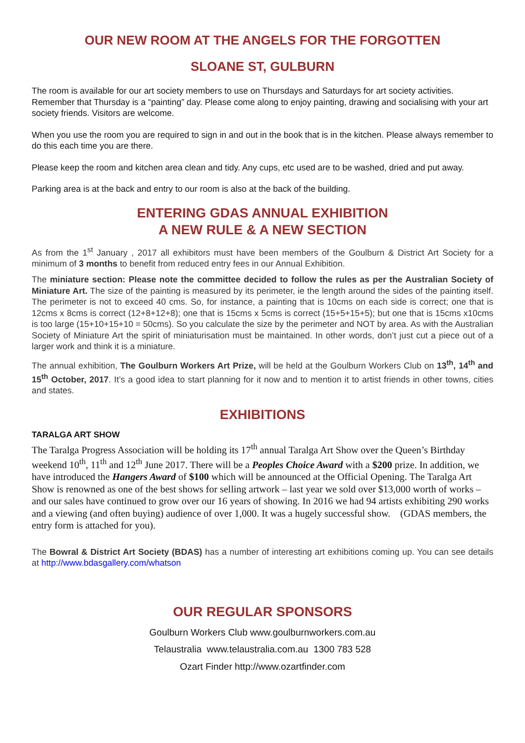OUR NEW ROOM AT THE ANGELS FOR THE FORGOTTEN
SLOANE ST, GULBURN
The room is available for our art society members to use on Thursdays and Saturdays for art society activities. Remember that Thursday is a “painting” day. Please come along to enjoy painting, drawing and socialising with your art society friends. Visitors are welcome.
When you use the room you are required to sign in and out in the book that is in the kitchen. Please always remember to do this each time you are there.
Please keep the room and kitchen area clean and tidy. Any cups, etc used are to be washed, dried and put away.
Parking area is at the back and entry to our room is also at the back of the building.
ENTERING GDAS ANNUAL EXHIBITION
A NEW RULE & A NEW SECTION
As from the 1<sup>st</sup> January , 2017 all exhibitors must have been members of the Goulburn & District Art Society for a minimum of 3 months to benefit from reduced entry fees in our Annual Exhibition.
The miniature section: Please note the committee decided to follow the rules as per the Australian Society of Miniature Art. The size of the painting is measured by its perimeter, ie the length around the sides of the painting itself. The perimeter is not to exceed 40 cms. So, for instance, a painting that is 10cms on each side is correct; one that is 12cms x 8cms is correct (12+8+12+8); one that is 15cms x 5cms is correct (15+5+15+5); but one that is 15cms x10cms is too large (15+10+15+10 = 50cms). So you calculate the size by the perimeter and NOT by area. As with the Australian Society of Miniature Art the spirit of miniaturisation must be maintained. In other words, don’t just cut a piece out of a larger work and think it is a miniature.
The annual exhibition, The Goulburn Workers Art Prize, will be held at the Goulburn Workers Club on 13<sup>th</sup>, 14<sup>th</sup> and 15<sup>th</sup> October, 2017. It’s a good idea to start planning for it now and to mention it to artist friends in other towns, cities and states.
EXHIBITIONS
TARALGA ART SHOW
The Taralga Progress Association will be holding its 17<sup>th</sup> annual Taralga Art Show over the Queen’s Birthday weekend 10<sup>th</sup>, 11<sup>th</sup> and 12<sup>th</sup> June 2017. There will be a Peoples Choice Award with a $200 prize. In addition, we have introduced the Hangers Award of $100 which will be announced at the Official Opening. The Taralga Art Show is renowned as one of the best shows for selling artwork – last year we sold over $13,000 worth of works – and our sales have continued to grow over our 16 years of showing. In 2016 we had 94 artists exhibiting 290 works and a viewing (and often buying) audience of over 1,000. It was a hugely successful show. (GDAS members, the entry form is attached for you).
The Bowral & District Art Society (BDAS) has a number of interesting art exhibitions coming up. You can see details at http://www.bdasgallery.com/whatson
OUR REGULAR SPONSORS
Goulburn Workers Club www.goulburnworkers.com.au
Telaustralia www.telaustralia.com.au 1300 783 528
Ozart Finder http://www.ozartfinder.com